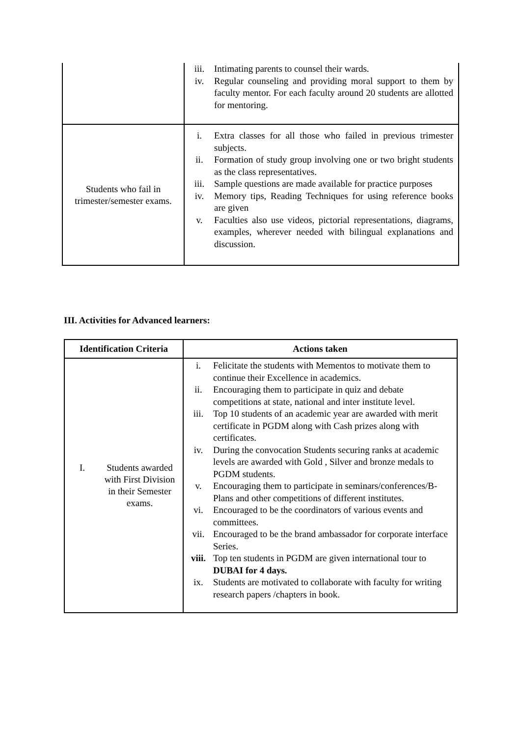| | iii. Intimating parents to counsel their wards. iv. Regular counseling and providing moral support to them by faculty mentor. For each faculty around 20 students are allotted for mentoring. |
| Students who fail in trimester/semester exams. | i. Extra classes for all those who failed in previous trimester subjects. ii. Formation of study group involving one or two bright students as the class representatives. iii. Sample questions are made available for practice purposes iv. Memory tips, Reading Techniques for using reference books are given v. Faculties also use videos, pictorial representations, diagrams, examples, wherever needed with bilingual explanations and discussion. |
III. Activities for Advanced learners:
| Identification Criteria | Actions taken |
| --- | --- |
| I. Students awarded with First Division in their Semester exams. | i. Felicitate the students with Mementos to motivate them to continue their Excellence in academics. ii. Encouraging them to participate in quiz and debate competitions at state, national and inter institute level. iii. Top 10 students of an academic year are awarded with merit certificate in PGDM along with Cash prizes along with certificates. iv. During the convocation Students securing ranks at academic levels are awarded with Gold , Silver and bronze medals to PGDM students. v. Encouraging them to participate in seminars/conferences/B-Plans and other competitions of different institutes. vi. Encouraged to be the coordinators of various events and committees. vii. Encouraged to be the brand ambassador for corporate interface Series. viii. Top ten students in PGDM are given international tour to DUBAI for 4 days. ix. Students are motivated to collaborate with faculty for writing research papers /chapters in book. |